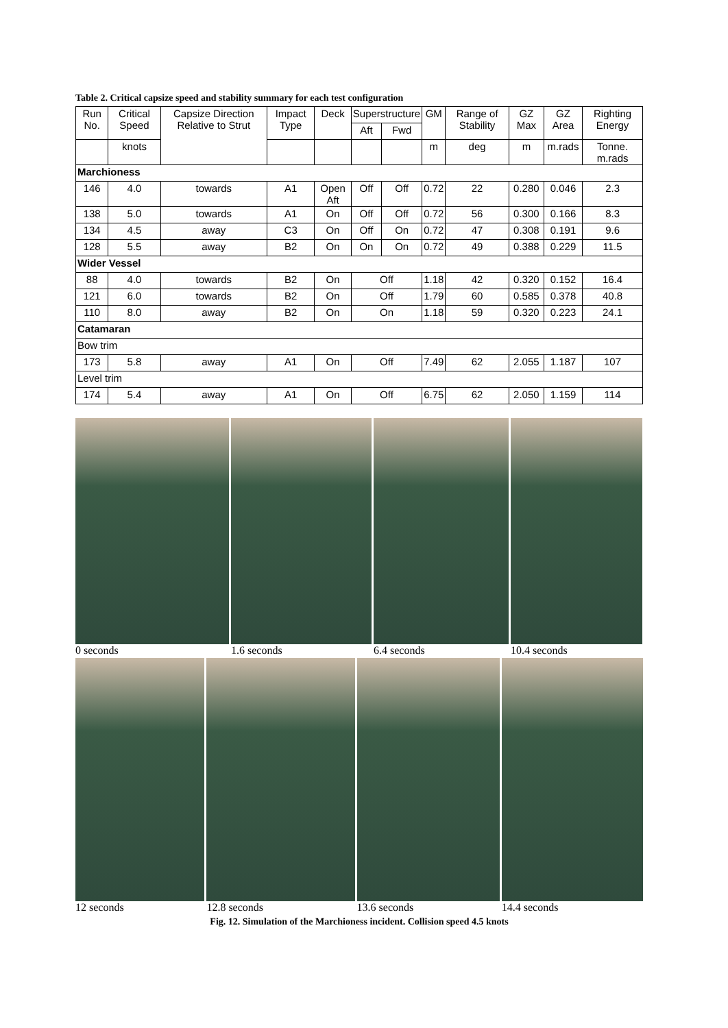Table 2. Critical capsize speed and stability summary for each test configuration
| Run No. | Critical Speed | Capsize Direction Relative to Strut | Impact Type | Deck | Superstructure | | GM | Range of Stability | GZ Max | GZ Area | Righting Energy |
| --- | --- | --- | --- | --- | --- | --- | --- | --- | --- | --- | --- |
| | | | | | Aft | Fwd | | | | | |
| | knots | | | | | | m | deg | m | m.rads | Tonne. m.rads |
| Marchioness | | | | | | | | | | | |
| 146 | 4.0 | towards | A1 | Open Aft | Off | Off | 0.72 | 22 | 0.280 | 0.046 | 2.3 |
| 138 | 5.0 | towards | A1 | On | Off | Off | 0.72 | 56 | 0.300 | 0.166 | 8.3 |
| 134 | 4.5 | away | C3 | On | Off | On | 0.72 | 47 | 0.308 | 0.191 | 9.6 |
| 128 | 5.5 | away | B2 | On | On | On | 0.72 | 49 | 0.388 | 0.229 | 11.5 |
| Wider Vessel | | | | | | | | | | | |
| 88 | 4.0 | towards | B2 | On | Off | | 1.18 | 42 | 0.320 | 0.152 | 16.4 |
| 121 | 6.0 | towards | B2 | On | Off | | 1.79 | 60 | 0.585 | 0.378 | 40.8 |
| 110 | 8.0 | away | B2 | On | On | | 1.18 | 59 | 0.320 | 0.223 | 24.1 |
| Catamaran | | | | | | | | | | | |
| Bow trim | | | | | | | | | | | |
| 173 | 5.8 | away | A1 | On | Off | | 7.49 | 62 | 2.055 | 1.187 | 107 |
| Level trim | | | | | | | | | | | |
| 174 | 5.4 | away | A1 | On | Off | | 6.75 | 62 | 2.050 | 1.159 | 114 |
0 seconds 1.6 seconds 6.4 seconds 10.4 seconds
12 seconds 12.8 seconds 13.6 seconds 14.4 seconds
Fig. 12. Simulation of the Marchioness incident. Collision speed 4.5 knots